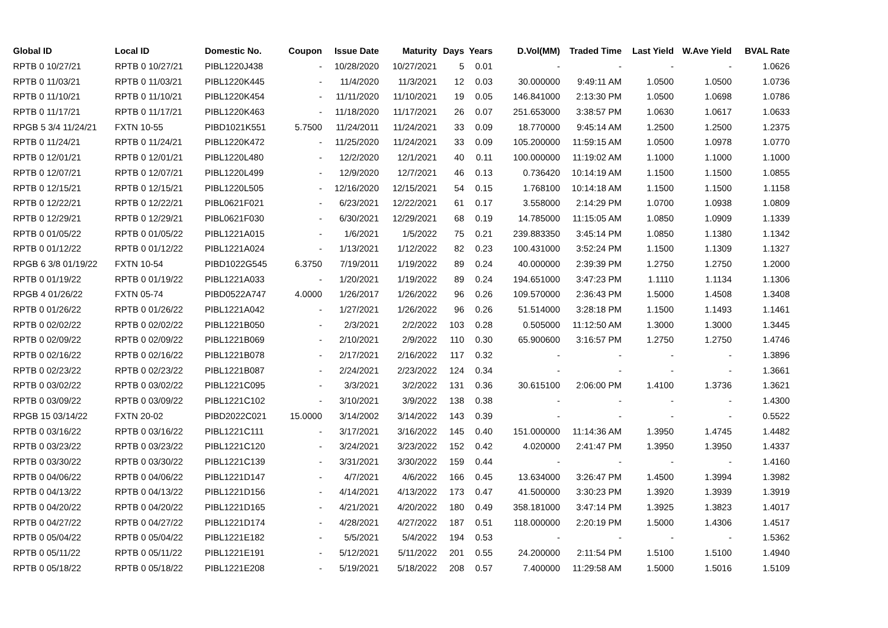| Global ID | Local ID | Domestic No. | Coupon | Issue Date | Maturity | Days | Years | D.Vol(MM) | Traded Time | Last Yield | W.Ave Yield | BVAL Rate |
| --- | --- | --- | --- | --- | --- | --- | --- | --- | --- | --- | --- | --- |
| RPTB 0 10/27/21 | RPTB 0 10/27/21 | PIBL1220J438 | - | 10/28/2020 | 10/27/2021 | 5 | 0.01 | - | - | - | - | 1.0626 |
| RPTB 0 11/03/21 | RPTB 0 11/03/21 | PIBL1220K445 | - | 11/4/2020 | 11/3/2021 | 12 | 0.03 | 30.000000 | 9:49:11 AM | 1.0500 | 1.0500 | 1.0736 |
| RPTB 0 11/10/21 | RPTB 0 11/10/21 | PIBL1220K454 | - | 11/11/2020 | 11/10/2021 | 19 | 0.05 | 146.841000 | 2:13:30 PM | 1.0500 | 1.0698 | 1.0786 |
| RPTB 0 11/17/21 | RPTB 0 11/17/21 | PIBL1220K463 | - | 11/18/2020 | 11/17/2021 | 26 | 0.07 | 251.653000 | 3:38:57 PM | 1.0630 | 1.0617 | 1.0633 |
| RPGB 5 3/4 11/24/21 | FXTN 10-55 | PIBD1021K551 | 5.7500 | 11/24/2011 | 11/24/2021 | 33 | 0.09 | 18.770000 | 9:45:14 AM | 1.2500 | 1.2500 | 1.2375 |
| RPTB 0 11/24/21 | RPTB 0 11/24/21 | PIBL1220K472 | - | 11/25/2020 | 11/24/2021 | 33 | 0.09 | 105.200000 | 11:59:15 AM | 1.0500 | 1.0978 | 1.0770 |
| RPTB 0 12/01/21 | RPTB 0 12/01/21 | PIBL1220L480 | - | 12/2/2020 | 12/1/2021 | 40 | 0.11 | 100.000000 | 11:19:02 AM | 1.1000 | 1.1000 | 1.1000 |
| RPTB 0 12/07/21 | RPTB 0 12/07/21 | PIBL1220L499 | - | 12/9/2020 | 12/7/2021 | 46 | 0.13 | 0.736420 | 10:14:19 AM | 1.1500 | 1.1500 | 1.0855 |
| RPTB 0 12/15/21 | RPTB 0 12/15/21 | PIBL1220L505 | - | 12/16/2020 | 12/15/2021 | 54 | 0.15 | 1.768100 | 10:14:18 AM | 1.1500 | 1.1500 | 1.1158 |
| RPTB 0 12/22/21 | RPTB 0 12/22/21 | PIBL0621F021 | - | 6/23/2021 | 12/22/2021 | 61 | 0.17 | 3.558000 | 2:14:29 PM | 1.0700 | 1.0938 | 1.0809 |
| RPTB 0 12/29/21 | RPTB 0 12/29/21 | PIBL0621F030 | - | 6/30/2021 | 12/29/2021 | 68 | 0.19 | 14.785000 | 11:15:05 AM | 1.0850 | 1.0909 | 1.1339 |
| RPTB 0 01/05/22 | RPTB 0 01/05/22 | PIBL1221A015 | - | 1/6/2021 | 1/5/2022 | 75 | 0.21 | 239.883350 | 3:45:14 PM | 1.0850 | 1.1380 | 1.1342 |
| RPTB 0 01/12/22 | RPTB 0 01/12/22 | PIBL1221A024 | - | 1/13/2021 | 1/12/2022 | 82 | 0.23 | 100.431000 | 3:52:24 PM | 1.1500 | 1.1309 | 1.1327 |
| RPGB 6 3/8 01/19/22 | FXTN 10-54 | PIBD1022G545 | 6.3750 | 7/19/2011 | 1/19/2022 | 89 | 0.24 | 40.000000 | 2:39:39 PM | 1.2750 | 1.2750 | 1.2000 |
| RPTB 0 01/19/22 | RPTB 0 01/19/22 | PIBL1221A033 | - | 1/20/2021 | 1/19/2022 | 89 | 0.24 | 194.651000 | 3:47:23 PM | 1.1110 | 1.1134 | 1.1306 |
| RPGB 4 01/26/22 | FXTN 05-74 | PIBD0522A747 | 4.0000 | 1/26/2017 | 1/26/2022 | 96 | 0.26 | 109.570000 | 2:36:43 PM | 1.5000 | 1.4508 | 1.3408 |
| RPTB 0 01/26/22 | RPTB 0 01/26/22 | PIBL1221A042 | - | 1/27/2021 | 1/26/2022 | 96 | 0.26 | 51.514000 | 3:28:18 PM | 1.1500 | 1.1493 | 1.1461 |
| RPTB 0 02/02/22 | RPTB 0 02/02/22 | PIBL1221B050 | - | 2/3/2021 | 2/2/2022 | 103 | 0.28 | 0.505000 | 11:12:50 AM | 1.3000 | 1.3000 | 1.3445 |
| RPTB 0 02/09/22 | RPTB 0 02/09/22 | PIBL1221B069 | - | 2/10/2021 | 2/9/2022 | 110 | 0.30 | 65.900600 | 3:16:57 PM | 1.2750 | 1.2750 | 1.4746 |
| RPTB 0 02/16/22 | RPTB 0 02/16/22 | PIBL1221B078 | - | 2/17/2021 | 2/16/2022 | 117 | 0.32 | - | - | - | - | 1.3896 |
| RPTB 0 02/23/22 | RPTB 0 02/23/22 | PIBL1221B087 | - | 2/24/2021 | 2/23/2022 | 124 | 0.34 | - | - | - | - | 1.3661 |
| RPTB 0 03/02/22 | RPTB 0 03/02/22 | PIBL1221C095 | - | 3/3/2021 | 3/2/2022 | 131 | 0.36 | 30.615100 | 2:06:00 PM | 1.4100 | 1.3736 | 1.3621 |
| RPTB 0 03/09/22 | RPTB 0 03/09/22 | PIBL1221C102 | - | 3/10/2021 | 3/9/2022 | 138 | 0.38 | - | - | - | - | 1.4300 |
| RPGB 15 03/14/22 | FXTN 20-02 | PIBD2022C021 | 15.0000 | 3/14/2002 | 3/14/2022 | 143 | 0.39 | - | - | - | - | 0.5522 |
| RPTB 0 03/16/22 | RPTB 0 03/16/22 | PIBL1221C111 | - | 3/17/2021 | 3/16/2022 | 145 | 0.40 | 151.000000 | 11:14:36 AM | 1.3950 | 1.4745 | 1.4482 |
| RPTB 0 03/23/22 | RPTB 0 03/23/22 | PIBL1221C120 | - | 3/24/2021 | 3/23/2022 | 152 | 0.42 | 4.020000 | 2:41:47 PM | 1.3950 | 1.3950 | 1.4337 |
| RPTB 0 03/30/22 | RPTB 0 03/30/22 | PIBL1221C139 | - | 3/31/2021 | 3/30/2022 | 159 | 0.44 | - | - | - | - | 1.4160 |
| RPTB 0 04/06/22 | RPTB 0 04/06/22 | PIBL1221D147 | - | 4/7/2021 | 4/6/2022 | 166 | 0.45 | 13.634000 | 3:26:47 PM | 1.4500 | 1.3994 | 1.3982 |
| RPTB 0 04/13/22 | RPTB 0 04/13/22 | PIBL1221D156 | - | 4/14/2021 | 4/13/2022 | 173 | 0.47 | 41.500000 | 3:30:23 PM | 1.3920 | 1.3939 | 1.3919 |
| RPTB 0 04/20/22 | RPTB 0 04/20/22 | PIBL1221D165 | - | 4/21/2021 | 4/20/2022 | 180 | 0.49 | 358.181000 | 3:47:14 PM | 1.3925 | 1.3823 | 1.4017 |
| RPTB 0 04/27/22 | RPTB 0 04/27/22 | PIBL1221D174 | - | 4/28/2021 | 4/27/2022 | 187 | 0.51 | 118.000000 | 2:20:19 PM | 1.5000 | 1.4306 | 1.4517 |
| RPTB 0 05/04/22 | RPTB 0 05/04/22 | PIBL1221E182 | - | 5/5/2021 | 5/4/2022 | 194 | 0.53 | - | - | - | - | 1.5362 |
| RPTB 0 05/11/22 | RPTB 0 05/11/22 | PIBL1221E191 | - | 5/12/2021 | 5/11/2022 | 201 | 0.55 | 24.200000 | 2:11:54 PM | 1.5100 | 1.5100 | 1.4940 |
| RPTB 0 05/18/22 | RPTB 0 05/18/22 | PIBL1221E208 | - | 5/19/2021 | 5/18/2022 | 208 | 0.57 | 7.400000 | 11:29:58 AM | 1.5000 | 1.5016 | 1.5109 |